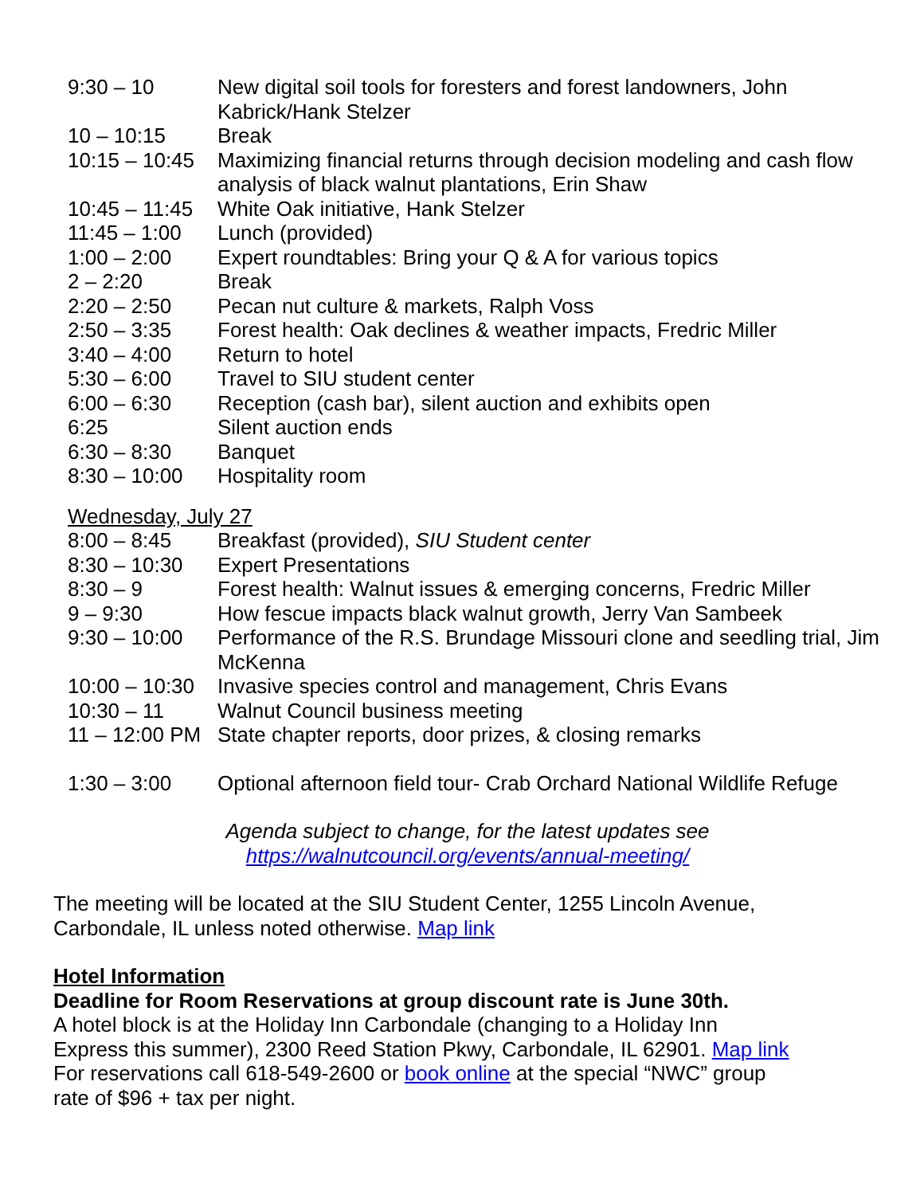| 9:30 – 10 | New digital soil tools for foresters and forest landowners, John Kabrick/Hank Stelzer |
| 10 – 10:15 | Break |
| 10:15 – 10:45 | Maximizing financial returns through decision modeling and cash flow analysis of black walnut plantations, Erin Shaw |
| 10:45 – 11:45 | White Oak initiative, Hank Stelzer |
| 11:45 – 1:00 | Lunch (provided) |
| 1:00 – 2:00 | Expert roundtables: Bring your Q & A for various topics |
| 2 – 2:20 | Break |
| 2:20 – 2:50 | Pecan nut culture & markets, Ralph Voss |
| 2:50 – 3:35 | Forest health: Oak declines & weather impacts, Fredric Miller |
| 3:40 – 4:00 | Return to hotel |
| 5:30 – 6:00 | Travel to SIU student center |
| 6:00 – 6:30 | Reception (cash bar), silent auction and exhibits open |
| 6:25 | Silent auction ends |
| 6:30 – 8:30 | Banquet |
| 8:30 – 10:00 | Hospitality room |
Wednesday, July 27
| 8:00 – 8:45 | Breakfast (provided), SIU Student center |
| 8:30 – 10:30 | Expert Presentations |
| 8:30 – 9 | Forest health: Walnut issues & emerging concerns, Fredric Miller |
| 9 – 9:30 | How fescue impacts black walnut growth, Jerry Van Sambeek |
| 9:30 – 10:00 | Performance of the R.S. Brundage Missouri clone and seedling trial, Jim McKenna |
| 10:00 – 10:30 | Invasive species control and management, Chris Evans |
| 10:30 – 11 | Walnut Council business meeting |
| 11 – 12:00 PM | State chapter reports, door prizes, & closing remarks |
| 1:30 – 3:00 | Optional afternoon field tour- Crab Orchard National Wildlife Refuge |
Agenda subject to change, for the latest updates see
https://walnutcouncil.org/events/annual-meeting/
The meeting will be located at the SIU Student Center, 1255 Lincoln Avenue,
Carbondale, IL unless noted otherwise. Map link
Hotel Information
Deadline for Room Reservations at group discount rate is June 30th.
A hotel block is at the Holiday Inn Carbondale (changing to a Holiday Inn
Express this summer), 2300 Reed Station Pkwy, Carbondale, IL 62901. Map link
For reservations call 618-549-2600 or book online at the special “NWC” group
rate of $96 + tax per night.